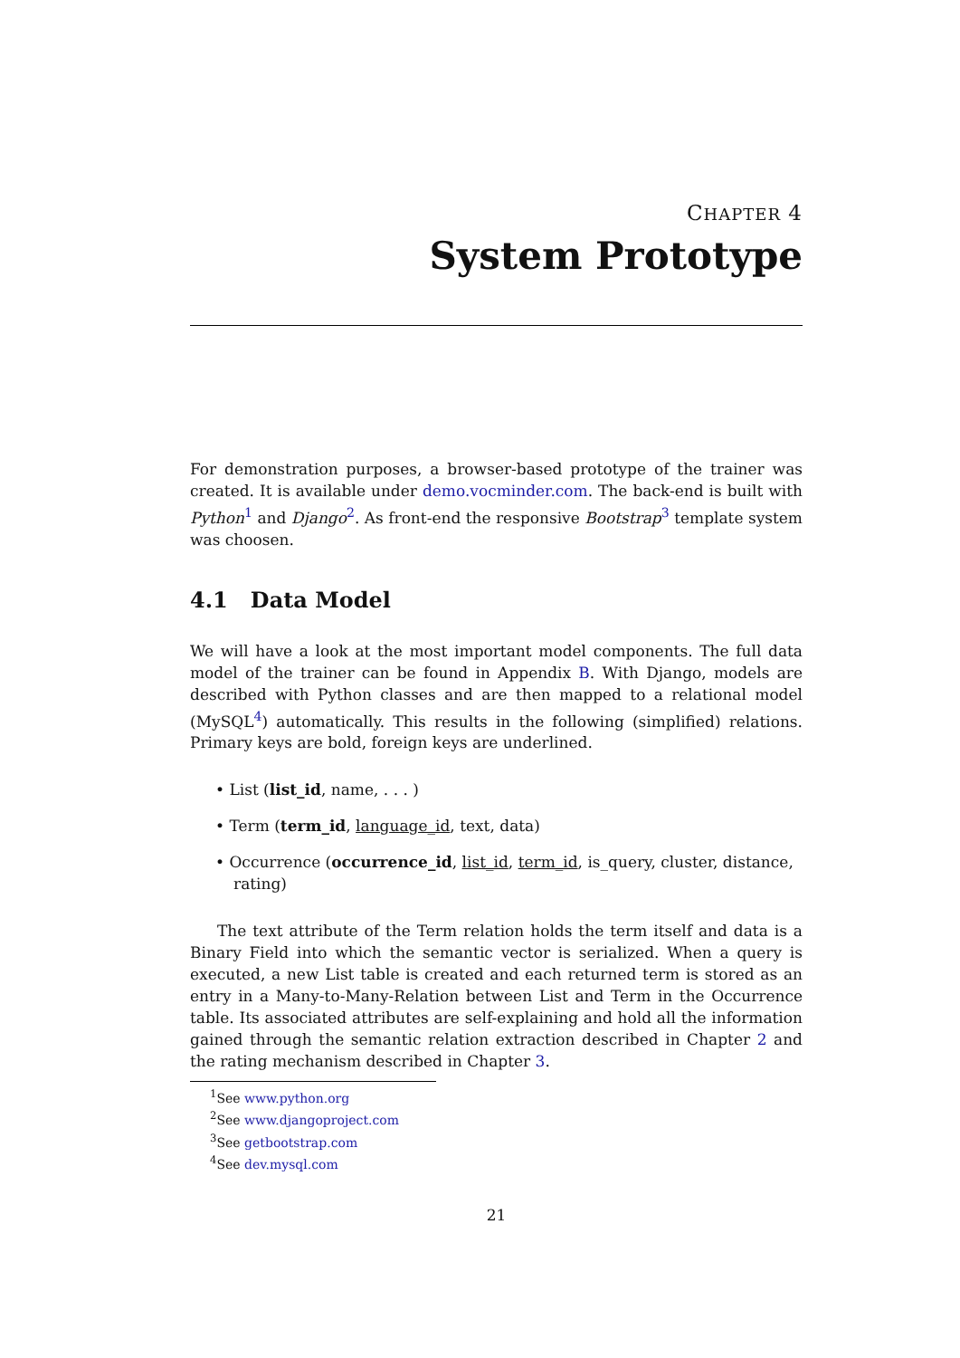CHAPTER 4
System Prototype
For demonstration purposes, a browser-based prototype of the trainer was created. It is available under demo.vocminder.com. The back-end is built with Python<sup>1</sup> and Django<sup>2</sup>. As front-end the responsive Bootstrap<sup>3</sup> template system was choosen.
4.1 Data Model
We will have a look at the most important model components. The full data model of the trainer can be found in Appendix B. With Django, models are described with Python classes and are then mapped to a relational model (MySQL<sup>4</sup>) automatically. This results in the following (simplified) relations. Primary keys are bold, foreign keys are underlined.
• List (list_id, name, . . . )
• Term (term_id, language_id, text, data)
• Occurrence (occurrence_id, list_id, term_id, is_query, cluster, distance, rating)
The text attribute of the Term relation holds the term itself and data is a Binary Field into which the semantic vector is serialized. When a query is executed, a new List table is created and each returned term is stored as an entry in a Many-to-Many-Relation between List and Term in the Occurrence table. Its associated attributes are self-explaining and hold all the information gained through the semantic relation extraction described in Chapter 2 and the rating mechanism described in Chapter 3.
<sup>1</sup> See www.python.org
<sup>2</sup> See www.djangoproject.com
<sup>3</sup> See getbootstrap.com
<sup>4</sup> See dev.mysql.com
21